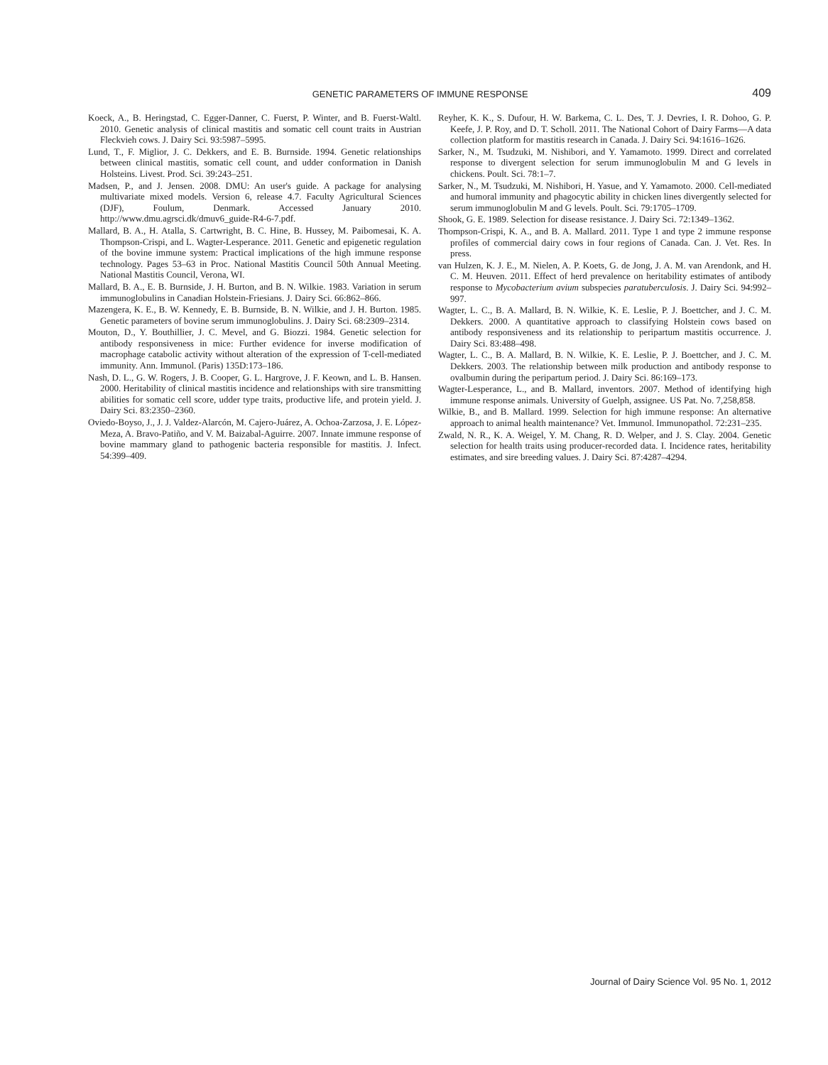GENETIC PARAMETERS OF IMMUNE RESPONSE
409
Koeck, A., B. Heringstad, C. Egger-Danner, C. Fuerst, P. Winter, and B. Fuerst-Waltl. 2010. Genetic analysis of clinical mastitis and somatic cell count traits in Austrian Fleckvieh cows. J. Dairy Sci. 93:5987–5995.
Lund, T., F. Miglior, J. C. Dekkers, and E. B. Burnside. 1994. Genetic relationships between clinical mastitis, somatic cell count, and udder conformation in Danish Holsteins. Livest. Prod. Sci. 39:243–251.
Madsen, P., and J. Jensen. 2008. DMU: An user's guide. A package for analysing multivariate mixed models. Version 6, release 4.7. Faculty Agricultural Sciences (DJF), Foulum, Denmark. Accessed January 2010. http://www.dmu.agrsci.dk/dmuv6_guide-R4-6-7.pdf.
Mallard, B. A., H. Atalla, S. Cartwright, B. C. Hine, B. Hussey, M. Paibomesai, K. A. Thompson-Crispi, and L. Wagter-Lesperance. 2011. Genetic and epigenetic regulation of the bovine immune system: Practical implications of the high immune response technology. Pages 53–63 in Proc. National Mastitis Council 50th Annual Meeting. National Mastitis Council, Verona, WI.
Mallard, B. A., E. B. Burnside, J. H. Burton, and B. N. Wilkie. 1983. Variation in serum immunoglobulins in Canadian Holstein-Friesians. J. Dairy Sci. 66:862–866.
Mazengera, K. E., B. W. Kennedy, E. B. Burnside, B. N. Wilkie, and J. H. Burton. 1985. Genetic parameters of bovine serum immunoglobulins. J. Dairy Sci. 68:2309–2314.
Mouton, D., Y. Bouthillier, J. C. Mevel, and G. Biozzi. 1984. Genetic selection for antibody responsiveness in mice: Further evidence for inverse modification of macrophage catabolic activity without alteration of the expression of T-cell-mediated immunity. Ann. Immunol. (Paris) 135D:173–186.
Nash, D. L., G. W. Rogers, J. B. Cooper, G. L. Hargrove, J. F. Keown, and L. B. Hansen. 2000. Heritability of clinical mastitis incidence and relationships with sire transmitting abilities for somatic cell score, udder type traits, productive life, and protein yield. J. Dairy Sci. 83:2350–2360.
Oviedo-Boyso, J., J. J. Valdez-Alarcón, M. Cajero-Juárez, A. Ochoa-Zarzosa, J. E. López-Meza, A. Bravo-Patiño, and V. M. Baizabal-Aguirre. 2007. Innate immune response of bovine mammary gland to pathogenic bacteria responsible for mastitis. J. Infect. 54:399–409.
Reyher, K. K., S. Dufour, H. W. Barkema, C. L. Des, T. J. Devries, I. R. Dohoo, G. P. Keefe, J. P. Roy, and D. T. Scholl. 2011. The National Cohort of Dairy Farms—A data collection platform for mastitis research in Canada. J. Dairy Sci. 94:1616–1626.
Sarker, N., M. Tsudzuki, M. Nishibori, and Y. Yamamoto. 1999. Direct and correlated response to divergent selection for serum immunoglobulin M and G levels in chickens. Poult. Sci. 78:1–7.
Sarker, N., M. Tsudzuki, M. Nishibori, H. Yasue, and Y. Yamamoto. 2000. Cell-mediated and humoral immunity and phagocytic ability in chicken lines divergently selected for serum immunoglobulin M and G levels. Poult. Sci. 79:1705–1709.
Shook, G. E. 1989. Selection for disease resistance. J. Dairy Sci. 72:1349–1362.
Thompson-Crispi, K. A., and B. A. Mallard. 2011. Type 1 and type 2 immune response profiles of commercial dairy cows in four regions of Canada. Can. J. Vet. Res. In press.
van Hulzen, K. J. E., M. Nielen, A. P. Koets, G. de Jong, J. A. M. van Arendonk, and H. C. M. Heuven. 2011. Effect of herd prevalence on heritability estimates of antibody response to Mycobacterium avium subspecies paratuberculosis. J. Dairy Sci. 94:992–997.
Wagter, L. C., B. A. Mallard, B. N. Wilkie, K. E. Leslie, P. J. Boettcher, and J. C. M. Dekkers. 2000. A quantitative approach to classifying Holstein cows based on antibody responsiveness and its relationship to peripartum mastitis occurrence. J. Dairy Sci. 83:488–498.
Wagter, L. C., B. A. Mallard, B. N. Wilkie, K. E. Leslie, P. J. Boettcher, and J. C. M. Dekkers. 2003. The relationship between milk production and antibody response to ovalbumin during the peripartum period. J. Dairy Sci. 86:169–173.
Wagter-Lesperance, L., and B. Mallard, inventors. 2007. Method of identifying high immune response animals. University of Guelph, assignee. US Pat. No. 7,258,858.
Wilkie, B., and B. Mallard. 1999. Selection for high immune response: An alternative approach to animal health maintenance? Vet. Immunol. Immunopathol. 72:231–235.
Zwald, N. R., K. A. Weigel, Y. M. Chang, R. D. Welper, and J. S. Clay. 2004. Genetic selection for health traits using producer-recorded data. I. Incidence rates, heritability estimates, and sire breeding values. J. Dairy Sci. 87:4287–4294.
Journal of Dairy Science Vol. 95 No. 1, 2012